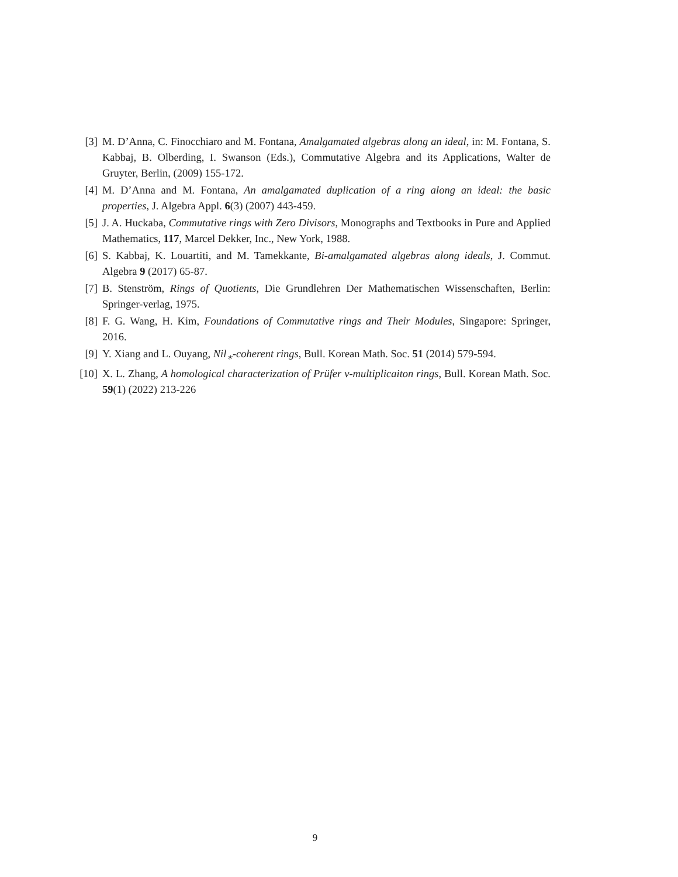[3] M. D’Anna, C. Finocchiaro and M. Fontana, Amalgamated algebras along an ideal, in: M. Fontana, S. Kabbaj, B. Olberding, I. Swanson (Eds.), Commutative Algebra and its Applications, Walter de Gruyter, Berlin, (2009) 155-172.
[4] M. D’Anna and M. Fontana, An amalgamated duplication of a ring along an ideal: the basic properties, J. Algebra Appl. 6(3) (2007) 443-459.
[5] J. A. Huckaba, Commutative rings with Zero Divisors, Monographs and Textbooks in Pure and Applied Mathematics, 117, Marcel Dekker, Inc., New York, 1988.
[6] S. Kabbaj, K. Louartiti, and M. Tamekkante, Bi-amalgamated algebras along ideals, J. Commut. Algebra 9 (2017) 65-87.
[7] B. Stenström, Rings of Quotients, Die Grundlehren Der Mathematischen Wissenschaften, Berlin: Springer-verlag, 1975.
[8] F. G. Wang, H. Kim, Foundations of Commutative rings and Their Modules, Singapore: Springer, 2016.
[9] Y. Xiang and L. Ouyang, Nil<sub>∗</sub>-coherent rings, Bull. Korean Math. Soc. 51 (2014) 579-594.
[10] X. L. Zhang, A homological characterization of Prüfer v-multiplicaiton rings, Bull. Korean Math. Soc. 59(1) (2022) 213-226
9